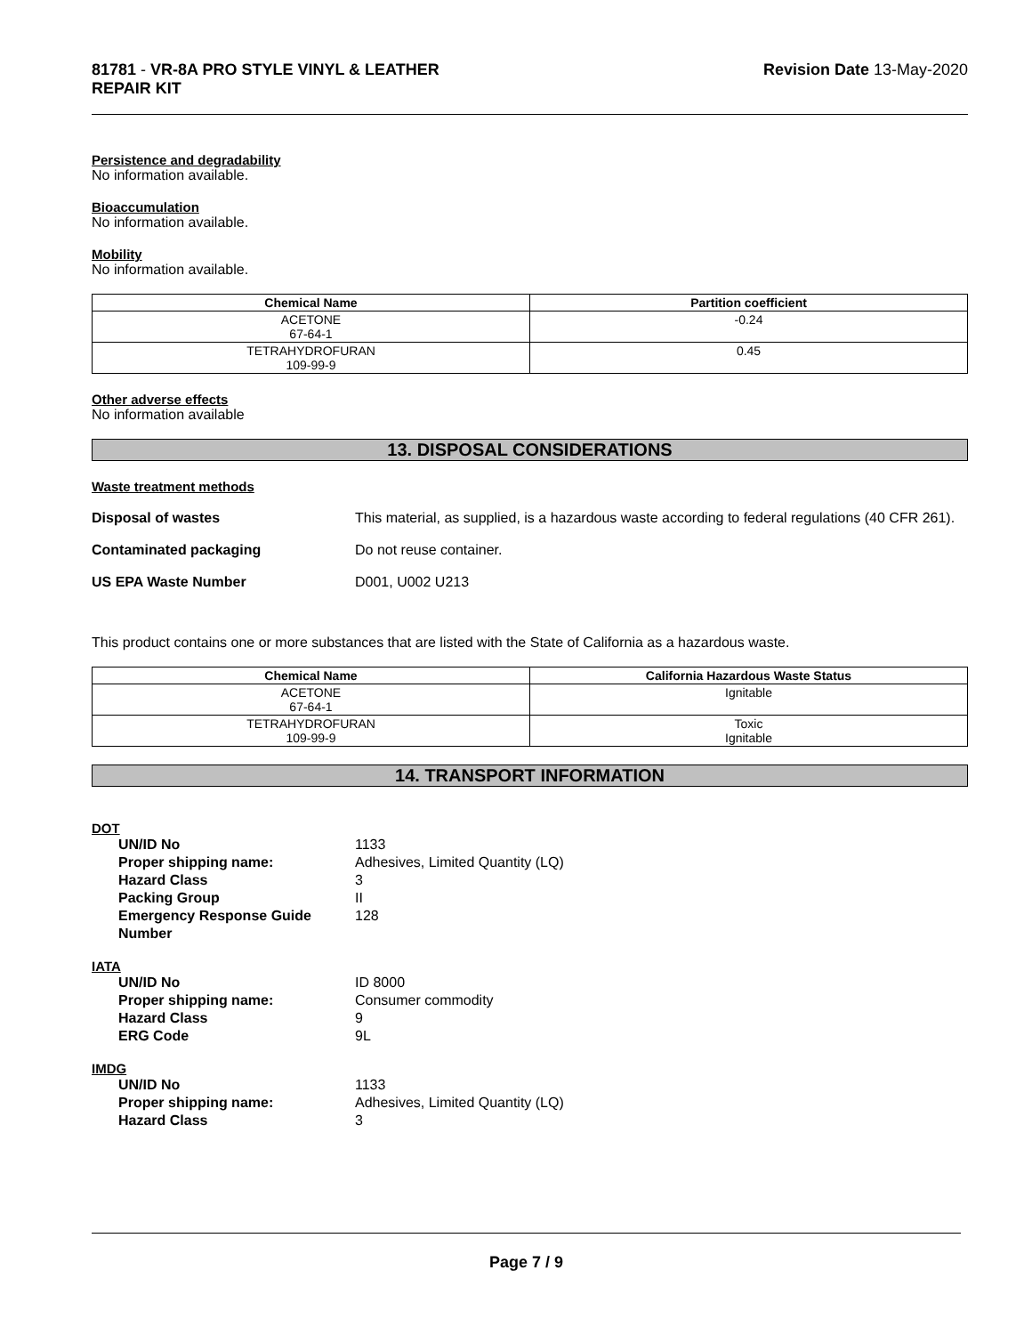81781 - VR-8A PRO STYLE VINYL & LEATHER
REPAIR KIT
Revision Date 13-May-2020
Persistence and degradability
No information available.
Bioaccumulation
No information available.
Mobility
No information available.
| Chemical Name | Partition coefficient |
| --- | --- |
| ACETONE 67-64-1 | -0.24 |
| TETRAHYDROFURAN 109-99-9 | 0.45 |
Other adverse effects
No information available
13. DISPOSAL CONSIDERATIONS
Waste treatment methods
Disposal of wastes This material, as supplied, is a hazardous waste according to federal regulations (40 CFR 261).
Contaminated packaging Do not reuse container.
US EPA Waste Number D001, U002 U213
This product contains one or more substances that are listed with the State of California as a hazardous waste.
| Chemical Name | California Hazardous Waste Status |
| --- | --- |
| ACETONE 67-64-1 | Ignitable |
| TETRAHYDROFURAN 109-99-9 | Toxic Ignitable |
14. TRANSPORT INFORMATION
DOT
UN/ID No 1133
Proper shipping name: Adhesives, Limited Quantity (LQ)
Hazard Class 3
Packing Group II
Emergency Response Guide Number
128
IATA
UN/ID No ID 8000
Proper shipping name: Consumer commodity
Hazard Class 9
ERG Code 9L
IMDG
UN/ID No 1133
Proper shipping name: Adhesives, Limited Quantity (LQ)
Hazard Class 3
Page 7 / 9